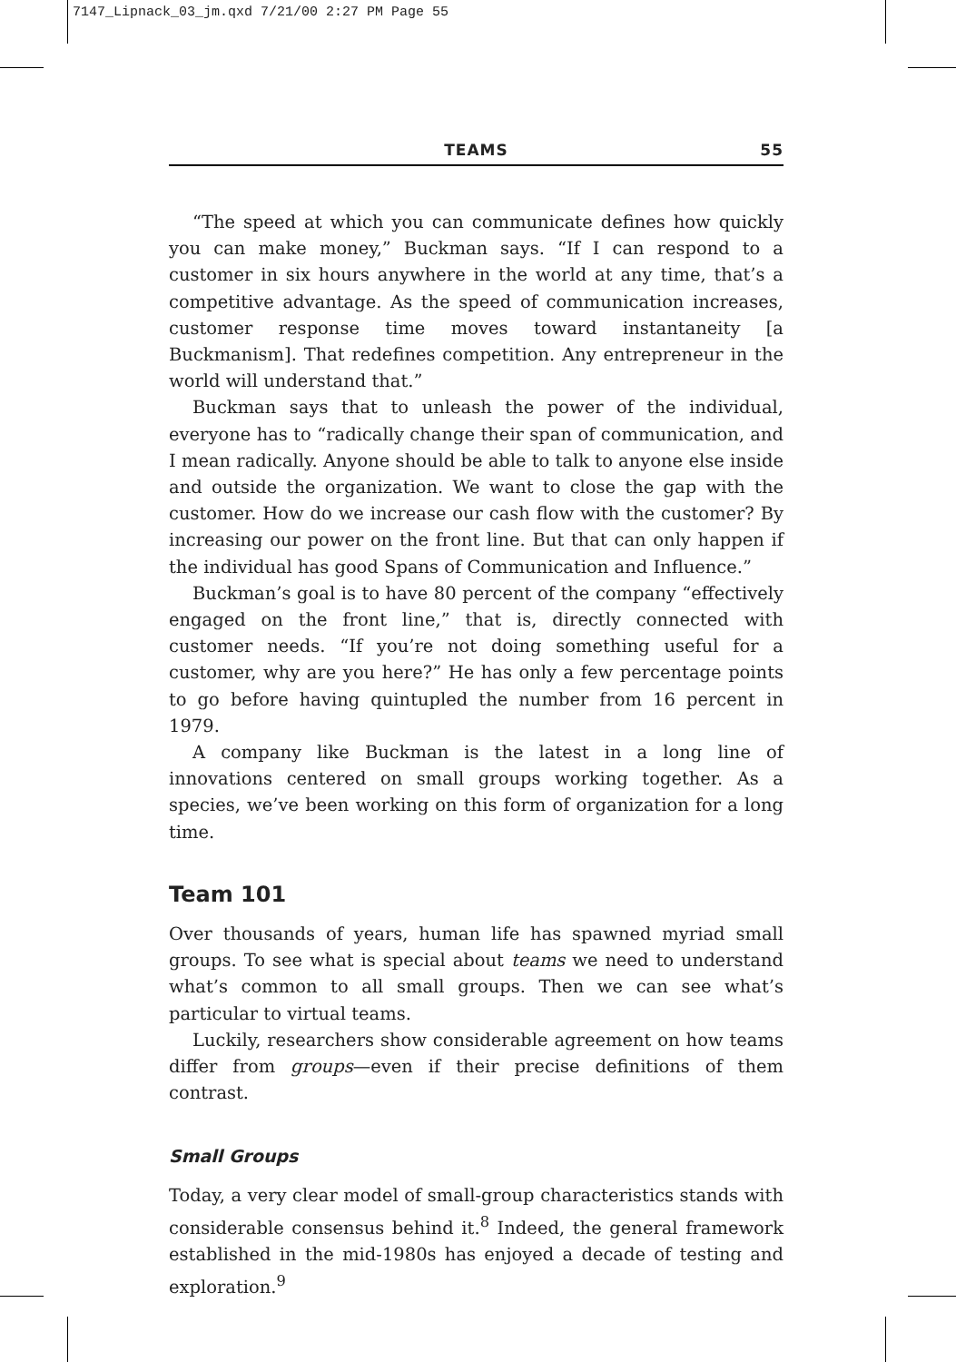7147_Lipnack_03_jm.qxd 7/21/00 2:27 PM Page 55
TEAMS 55
“The speed at which you can communicate defines how quickly you can make money,” Buckman says. “If I can respond to a customer in six hours anywhere in the world at any time, that’s a competitive advantage. As the speed of communication increases, customer response time moves toward instantaneity [a Buckmanism]. That redefines competition. Any entrepreneur in the world will understand that.”
Buckman says that to unleash the power of the individual, everyone has to “radically change their span of communication, and I mean radically. Anyone should be able to talk to anyone else inside and outside the organization. We want to close the gap with the customer. How do we increase our cash flow with the customer? By increasing our power on the front line. But that can only happen if the individual has good Spans of Communication and Influence.”
Buckman’s goal is to have 80 percent of the company “effectively engaged on the front line,” that is, directly connected with customer needs. “If you’re not doing something useful for a customer, why are you here?” He has only a few percentage points to go before having quintupled the number from 16 percent in 1979.
A company like Buckman is the latest in a long line of innovations centered on small groups working together. As a species, we’ve been working on this form of organization for a long time.
Team 101
Over thousands of years, human life has spawned myriad small groups. To see what is special about teams we need to understand what’s common to all small groups. Then we can see what’s particular to virtual teams.
Luckily, researchers show considerable agreement on how teams differ from groups—even if their precise definitions of them contrast.
Small Groups
Today, a very clear model of small-group characteristics stands with considerable consensus behind it.<sup>8</sup> Indeed, the general framework established in the mid-1980s has enjoyed a decade of testing and exploration.<sup>9</sup>